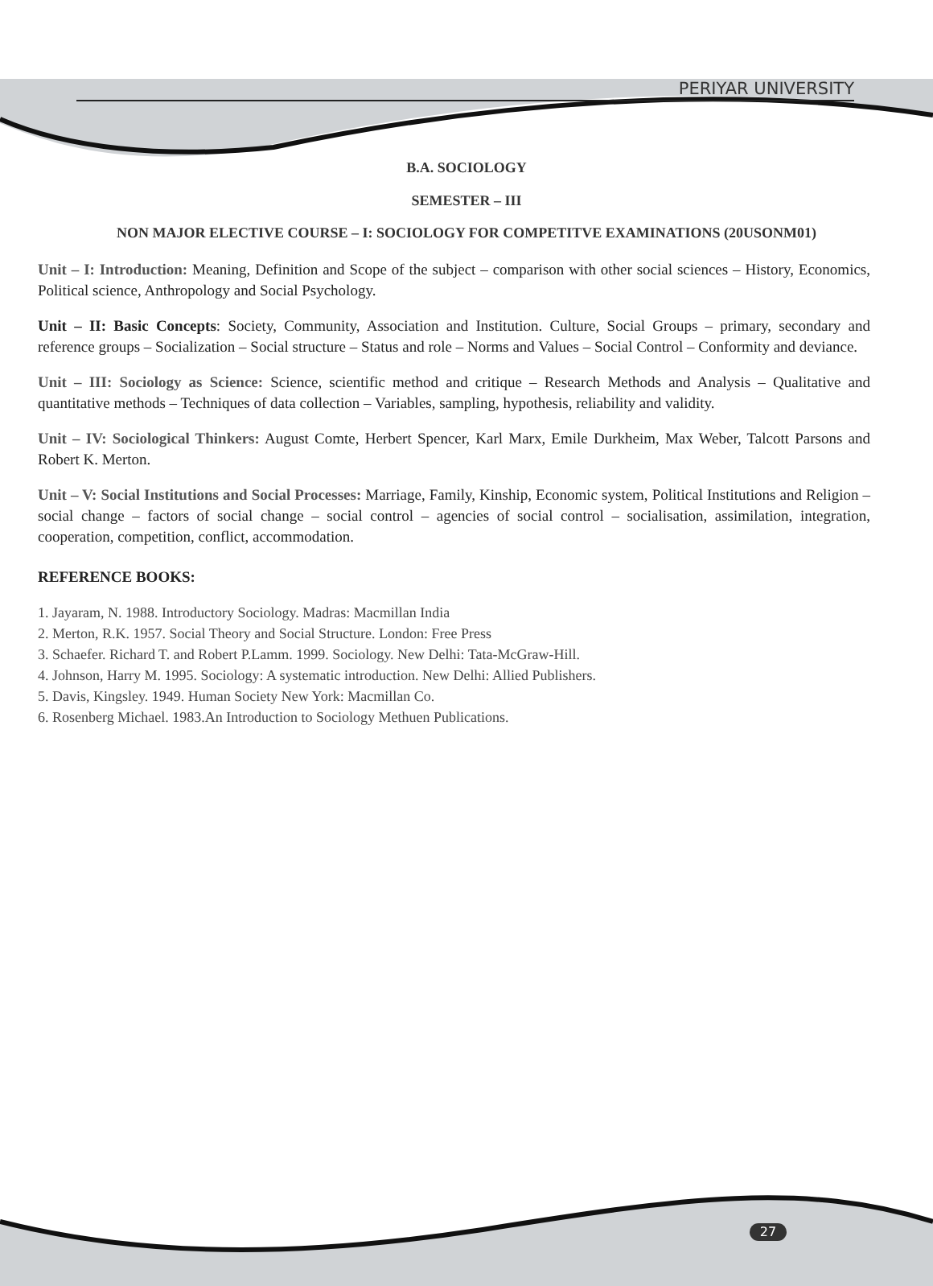PERIYAR UNIVERSITY
B.A. SOCIOLOGY
SEMESTER – III
NON MAJOR ELECTIVE COURSE – I: SOCIOLOGY FOR COMPETITVE EXAMINATIONS (20USONM01)
Unit – I: Introduction: Meaning, Definition and Scope of the subject – comparison with other social sciences – History, Economics, Political science, Anthropology and Social Psychology.
Unit – II: Basic Concepts: Society, Community, Association and Institution. Culture, Social Groups – primary, secondary and reference groups – Socialization – Social structure – Status and role – Norms and Values – Social Control – Conformity and deviance.
Unit – III: Sociology as Science: Science, scientific method and critique – Research Methods and Analysis – Qualitative and quantitative methods – Techniques of data collection – Variables, sampling, hypothesis, reliability and validity.
Unit – IV: Sociological Thinkers: August Comte, Herbert Spencer, Karl Marx, Emile Durkheim, Max Weber, Talcott Parsons and Robert K. Merton.
Unit – V: Social Institutions and Social Processes: Marriage, Family, Kinship, Economic system, Political Institutions and Religion – social change – factors of social change – social control – agencies of social control – socialisation, assimilation, integration, cooperation, competition, conflict, accommodation.
REFERENCE BOOKS:
1. Jayaram, N. 1988. Introductory Sociology. Madras: Macmillan India
2. Merton, R.K. 1957. Social Theory and Social Structure. London: Free Press
3. Schaefer. Richard T. and Robert P.Lamm. 1999. Sociology. New Delhi: Tata-McGraw-Hill.
4. Johnson, Harry M. 1995. Sociology: A systematic introduction. New Delhi: Allied Publishers.
5. Davis, Kingsley. 1949. Human Society New York: Macmillan Co.
6. Rosenberg Michael. 1983.An Introduction to Sociology Methuen Publications.
27